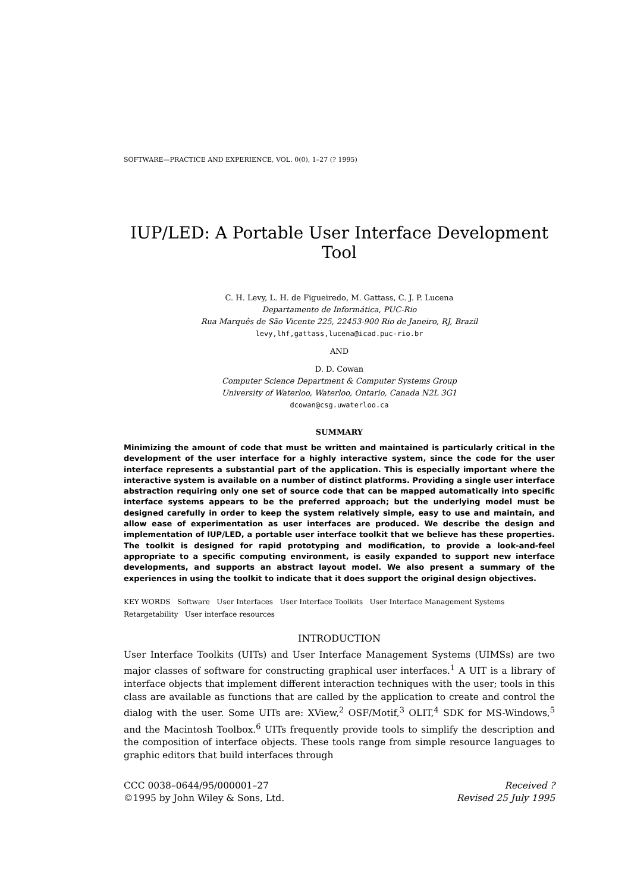SOFTWARE—PRACTICE AND EXPERIENCE, VOL. 0(0), 1–27 (? 1995)
IUP/LED: A Portable User Interface Development Tool
C. H. Levy, L. H. de Figueiredo, M. Gattass, C. J. P. Lucena
Departamento de Informática, PUC-Rio
Rua Marquês de São Vicente 225, 22453-900 Rio de Janeiro, RJ, Brazil
levy,lhf,gattass,lucena@icad.puc-rio.br
AND
D. D. Cowan
Computer Science Department & Computer Systems Group
University of Waterloo, Waterloo, Ontario, Canada N2L 3G1
dcowan@csg.uwaterloo.ca
SUMMARY
Minimizing the amount of code that must be written and maintained is particularly critical in the development of the user interface for a highly interactive system, since the code for the user interface represents a substantial part of the application. This is especially important where the interactive system is available on a number of distinct platforms. Providing a single user interface abstraction requiring only one set of source code that can be mapped automatically into specific interface systems appears to be the preferred approach; but the underlying model must be designed carefully in order to keep the system relatively simple, easy to use and maintain, and allow ease of experimentation as user interfaces are produced. We describe the design and implementation of IUP/LED, a portable user interface toolkit that we believe has these properties. The toolkit is designed for rapid prototyping and modification, to provide a look-and-feel appropriate to a specific computing environment, is easily expanded to support new interface developments, and supports an abstract layout model. We also present a summary of the experiences in using the toolkit to indicate that it does support the original design objectives.
KEY WORDS Software User Interfaces User Interface Toolkits User Interface Management Systems Retargetability User interface resources
INTRODUCTION
User Interface Toolkits (UITs) and User Interface Management Systems (UIMSs) are two major classes of software for constructing graphical user interfaces.<sup>1</sup> A UIT is a library of interface objects that implement different interaction techniques with the user; tools in this class are available as functions that are called by the application to create and control the dialog with the user. Some UITs are: XView,<sup>2</sup> OSF/Motif,<sup>3</sup> OLIT,<sup>4</sup> SDK for MS-Windows,<sup>5</sup> and the Macintosh Toolbox.<sup>6</sup> UITs frequently provide tools to simplify the description and the composition of interface objects. These tools range from simple resource languages to graphic editors that build interfaces through
CCC 0038–0644/95/000001–27
©1995 by John Wiley & Sons, Ltd.
Received ?
Revised 25 July 1995